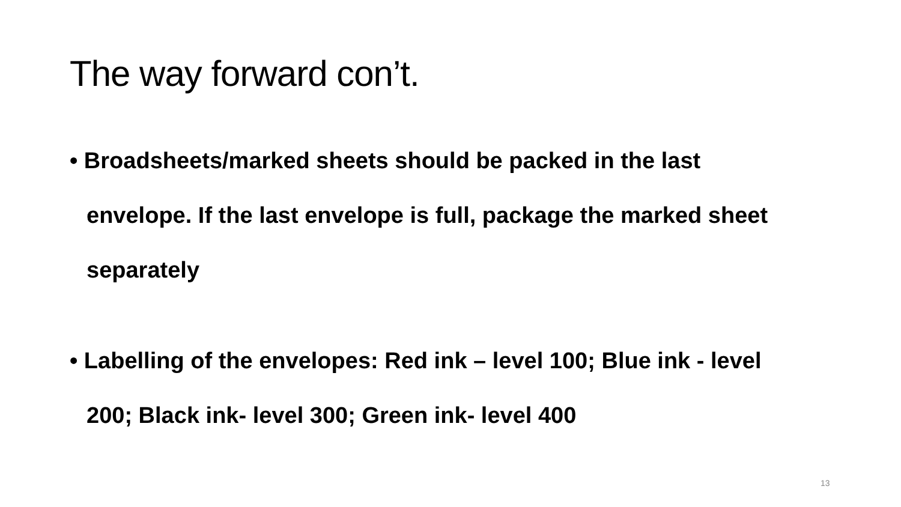The way forward con’t.
• Broadsheets/marked sheets should be packed in the last envelope. If the last envelope is full, package the marked sheet separately
• Labelling of the envelopes: Red ink – level 100; Blue ink - level 200; Black ink- level 300; Green ink- level 400
13